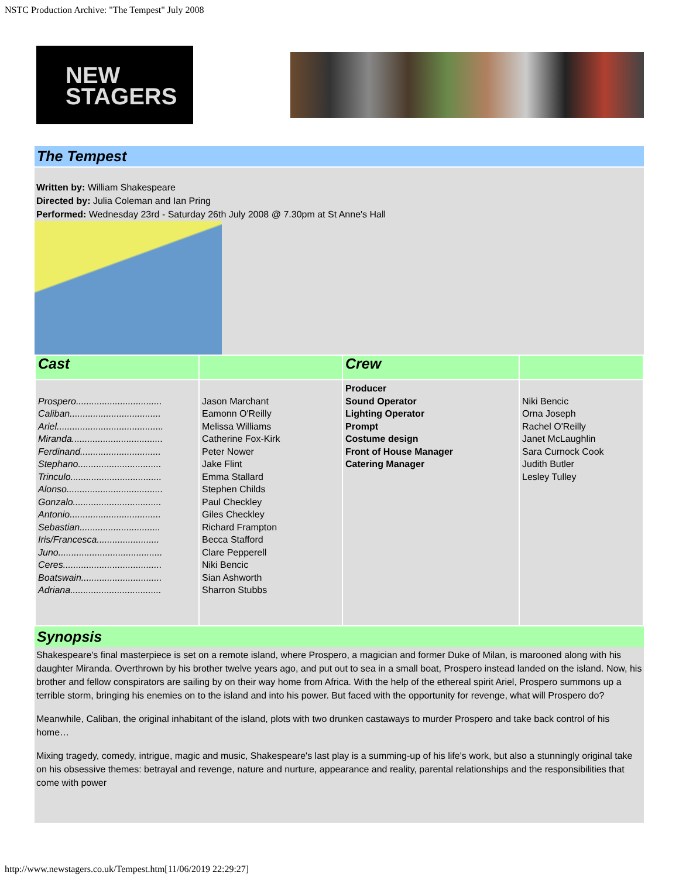NSTC Production Archive: "The Tempest" July 2008
NEW
STAGERS
The Tempest
Written by: William Shakespeare
Directed by: Julia Coleman and Ian Pring
Performed: Wednesday 23rd - Saturday 26th July 2008 @ 7.30pm at St Anne's Hall
| Cast | | Crew | |
| Prospero................................. Caliban................................... Ariel......................................... Miranda................................... Ferdinand............................... Stephano................................ Trinculo................................... Alonso..................................... Gonzalo.................................. Antonio................................... Sebastian............................... Iris/Francesca........................ Juno........................................ Ceres...................................... Boatswain............................... Adriana................................... | Jason Marchant Eamonn O'Reilly Melissa Williams Catherine Fox-Kirk Peter Nower Jake Flint Emma Stallard Stephen Childs Paul Checkley Giles Checkley Richard Frampton Becca Stafford Clare Pepperell Niki Bencic Sian Ashworth Sharron Stubbs | Producer Sound Operator Lighting Operator Prompt Costume design Front of House Manager Catering Manager | Niki Bencic Orna Joseph Rachel O'Reilly Janet McLaughlin Sara Curnock Cook Judith Butler Lesley Tulley |
Synopsis
Shakespeare's final masterpiece is set on a remote island, where Prospero, a magician and former Duke of Milan, is marooned along with his daughter Miranda. Overthrown by his brother twelve years ago, and put out to sea in a small boat, Prospero instead landed on the island. Now, his brother and fellow conspirators are sailing by on their way home from Africa. With the help of the ethereal spirit Ariel, Prospero summons up a terrible storm, bringing his enemies on to the island and into his power. But faced with the opportunity for revenge, what will Prospero do?
Meanwhile, Caliban, the original inhabitant of the island, plots with two drunken castaways to murder Prospero and take back control of his home…
Mixing tragedy, comedy, intrigue, magic and music, Shakespeare's last play is a summing-up of his life's work, but also a stunningly original take on his obsessive themes: betrayal and revenge, nature and nurture, appearance and reality, parental relationships and the responsibilities that come with power
http://www.newstagers.co.uk/Tempest.htm[11/06/2019 22:29:27]